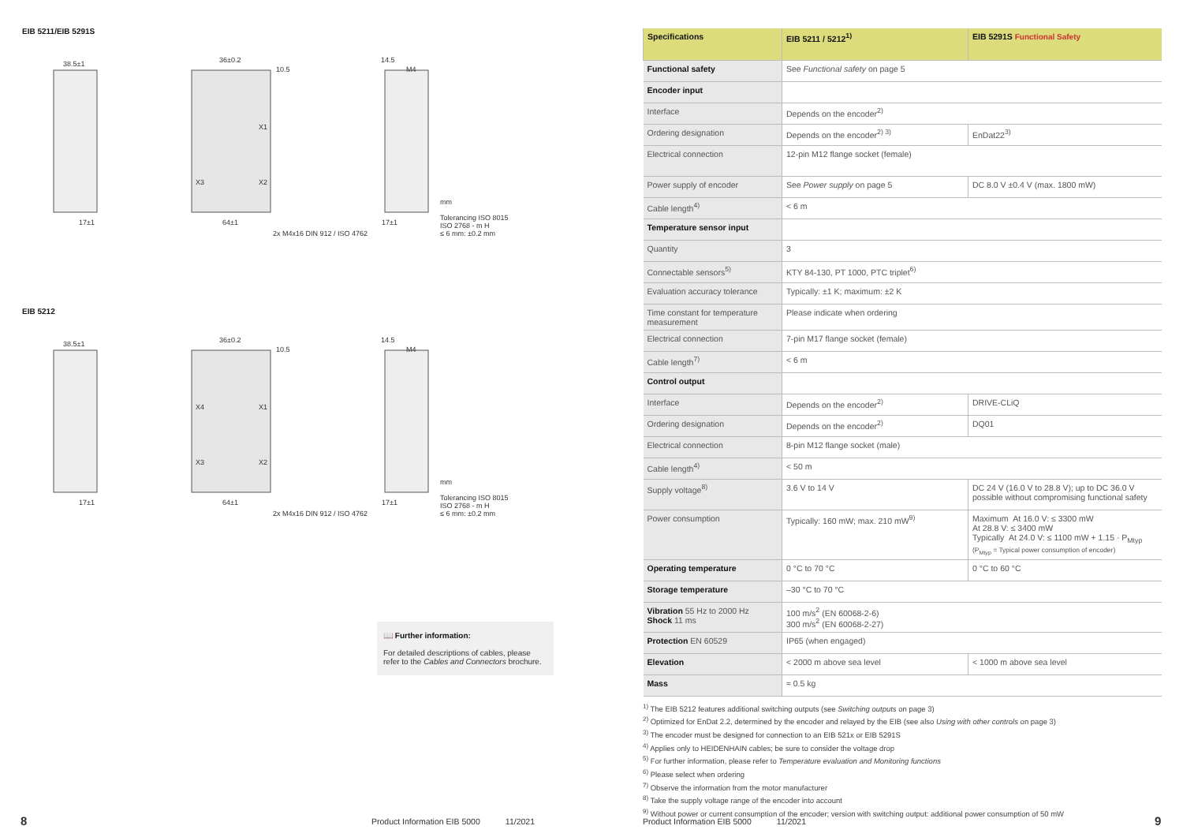EIB 5211/EIB 5291S
38.5±1
36±0.2
10.5
14.5
M4
X1
X3
X2
17±1
64±1
17±1
2x M4x16 DIN 912 / ISO 4762
mm
Tolerancing ISO 8015
ISO 2768 - m H
≤ 6 mm: ±0.2 mm
EIB 5212
38.5±1
36±0.2
10.5
14.5
M4
X4
X1
X3
X2
17±1
64±1
17±1
2x M4x16 DIN 912 / ISO 4762
mm
Tolerancing ISO 8015
ISO 2768 - m H
≤ 6 mm: ±0.2 mm
📖 Further information:
For detailed descriptions of cables, please refer to the Cables and Connectors brochure.
8
Product Information EIB 5000 11/2021
| Specifications | EIB 5211 / 5212<sup>1)</sup> | EIB 5291S Functional Safety |
| --- | --- | --- |
| Functional safety | See Functional safety on page 5 | |
| Encoder input | | |
| Interface | Depends on the encoder<sup>2)</sup> | |
| Ordering designation | Depends on the encoder<sup>2) 3)</sup> | EnDat22<sup>3)</sup> |
| Electrical connection | 12-pin M12 flange socket (female) | |
| Power supply of encoder | See Power supply on page 5 | DC 8.0 V ±0.4 V (max. 1800 mW) |
| Cable length<sup>4)</sup> | < 6 m | |
| Temperature sensor input | | |
| Quantity | 3 | |
| Connectable sensors<sup>5)</sup> | KTY 84-130, PT 1000, PTC triplet<sup>6)</sup> | |
| Evaluation accuracy tolerance | Typically: ±1 K; maximum: ±2 K | |
| Time constant for temperature measurement | Please indicate when ordering | |
| Electrical connection | 7-pin M17 flange socket (female) | |
| Cable length<sup>7)</sup> | < 6 m | |
| Control output | | |
| Interface | Depends on the encoder<sup>2)</sup> | DRIVE-CLiQ |
| Ordering designation | Depends on the encoder<sup>2)</sup> | DQ01 |
| Electrical connection | 8-pin M12 flange socket (male) | |
| Cable length<sup>4)</sup> | < 50 m | |
| Supply voltage<sup>8)</sup> | 3.6 V to 14 V | DC 24 V (16.0 V to 28.8 V); up to DC 36.0 V possible without compromising functional safety |
| Power consumption | Typically: 160 mW; max. 210 mW<sup>9)</sup> | Maximum At 16.0 V: ≤ 3300 mW At 28.8 V: ≤ 3400 mW Typically At 24.0 V: ≤ 1100 mW + 1.15 · P<sub>Mtyp</sub> (P<sub>Mtyp</sub> = Typical power consumption of encoder) |
| Operating temperature | 0 °C to 70 °C | 0 °C to 60 °C |
| Storage temperature | –30 °C to 70 °C | |
| Vibration 55 Hz to 2000 Hz Shock 11 ms | 100 m/s<sup>2</sup> (EN 60068-2-6) 300 m/s<sup>2</sup> (EN 60068-2-27) | |
| Protection EN 60529 | IP65 (when engaged) | |
| Elevation | < 2000 m above sea level | < 1000 m above sea level |
| Mass | ≈ 0.5 kg | |
<sup>1)</sup> The EIB 5212 features additional switching outputs (see Switching outputs on page 3)
<sup>2)</sup> Optimized for EnDat 2.2, determined by the encoder and relayed by the EIB (see also Using with other controls on page 3)
<sup>3)</sup> The encoder must be designed for connection to an EIB 521x or EIB 5291S
<sup>4)</sup> Applies only to HEIDENHAIN cables; be sure to consider the voltage drop
<sup>5)</sup> For further information, please refer to Temperature evaluation and Monitoring functions
<sup>6)</sup> Please select when ordering
<sup>7)</sup> Observe the information from the motor manufacturer
<sup>8)</sup> Take the supply voltage range of the encoder into account
<sup>9)</sup> Without power or current consumption of the encoder; version with switching output: additional power consumption of 50 mW
Product Information EIB 5000 11/2021
9